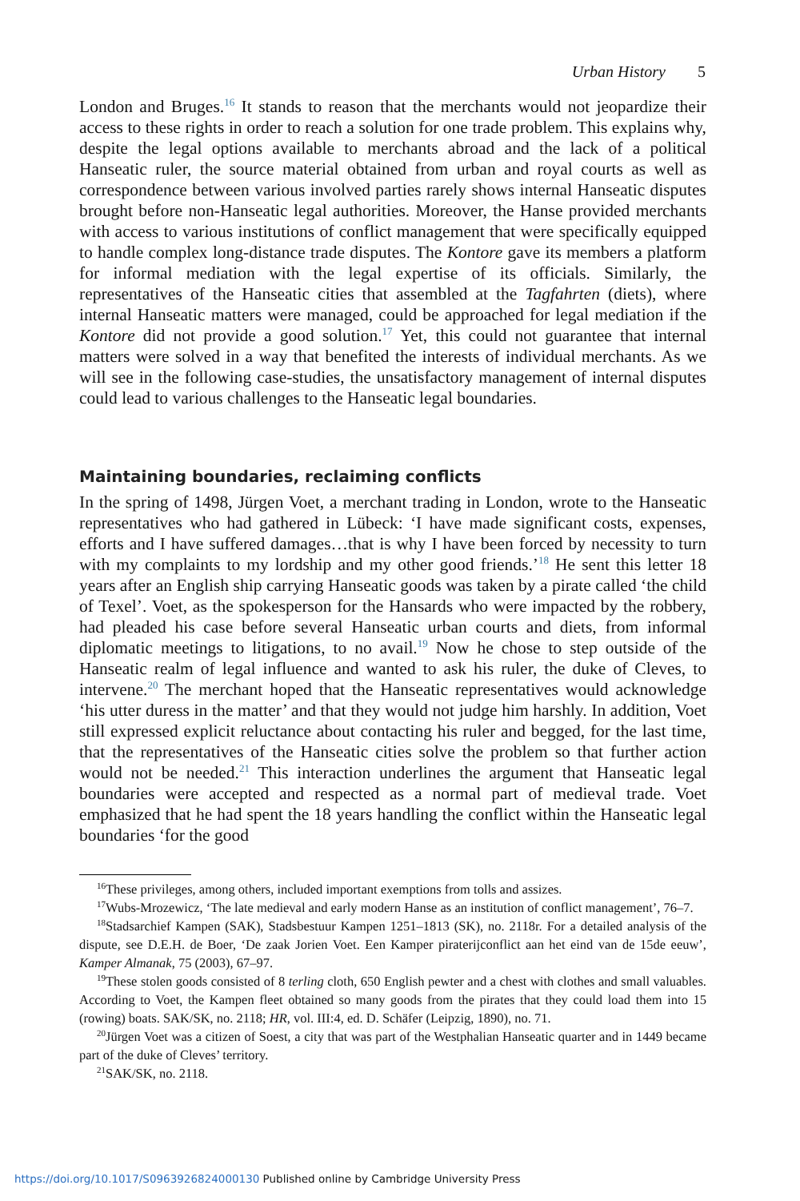Urban History 5
London and Bruges.<sup>16</sup> It stands to reason that the merchants would not jeopardize their access to these rights in order to reach a solution for one trade problem. This explains why, despite the legal options available to merchants abroad and the lack of a political Hanseatic ruler, the source material obtained from urban and royal courts as well as correspondence between various involved parties rarely shows internal Hanseatic disputes brought before non-Hanseatic legal authorities. Moreover, the Hanse provided merchants with access to various institutions of conflict management that were specifically equipped to handle complex long-distance trade disputes. The Kontore gave its members a platform for informal mediation with the legal expertise of its officials. Similarly, the representatives of the Hanseatic cities that assembled at the Tagfahrten (diets), where internal Hanseatic matters were managed, could be approached for legal mediation if the Kontore did not provide a good solution.<sup>17</sup> Yet, this could not guarantee that internal matters were solved in a way that benefited the interests of individual merchants. As we will see in the following case-studies, the unsatisfactory management of internal disputes could lead to various challenges to the Hanseatic legal boundaries.
Maintaining boundaries, reclaiming conflicts
In the spring of 1498, Jürgen Voet, a merchant trading in London, wrote to the Hanseatic representatives who had gathered in Lübeck: ‘I have made significant costs, expenses, efforts and I have suffered damages…that is why I have been forced by necessity to turn with my complaints to my lordship and my other good friends.’<sup>18</sup> He sent this letter 18 years after an English ship carrying Hanseatic goods was taken by a pirate called ‘the child of Texel’. Voet, as the spokesperson for the Hansards who were impacted by the robbery, had pleaded his case before several Hanseatic urban courts and diets, from informal diplomatic meetings to litigations, to no avail.<sup>19</sup> Now he chose to step outside of the Hanseatic realm of legal influence and wanted to ask his ruler, the duke of Cleves, to intervene.<sup>20</sup> The merchant hoped that the Hanseatic representatives would acknowledge ‘his utter duress in the matter’ and that they would not judge him harshly. In addition, Voet still expressed explicit reluctance about contacting his ruler and begged, for the last time, that the representatives of the Hanseatic cities solve the problem so that further action would not be needed.<sup>21</sup> This interaction underlines the argument that Hanseatic legal boundaries were accepted and respected as a normal part of medieval trade. Voet emphasized that he had spent the 18 years handling the conflict within the Hanseatic legal boundaries ‘for the good
<sup>16</sup> These privileges, among others, included important exemptions from tolls and assizes.
<sup>17</sup> Wubs-Mrozewicz, ‘The late medieval and early modern Hanse as an institution of conflict management’, 76–7.
<sup>18</sup> Stadsarchief Kampen (SAK), Stadsbestuur Kampen 1251–1813 (SK), no. 2118r. For a detailed analysis of the dispute, see D.E.H. de Boer, ‘De zaak Jorien Voet. Een Kamper piraterijconflict aan het eind van de 15de eeuw’, Kamper Almanak, 75 (2003), 67–97.
<sup>19</sup> These stolen goods consisted of 8 terling cloth, 650 English pewter and a chest with clothes and small valuables. According to Voet, the Kampen fleet obtained so many goods from the pirates that they could load them into 15 (rowing) boats. SAK/SK, no. 2118; HR, vol. III:4, ed. D. Schäfer (Leipzig, 1890), no. 71.
<sup>20</sup> Jürgen Voet was a citizen of Soest, a city that was part of the Westphalian Hanseatic quarter and in 1449 became part of the duke of Cleves’ territory.
<sup>21</sup>SAK/SK, no. 2118.
https://doi.org/10.1017/S0963926824000130 Published online by Cambridge University Press